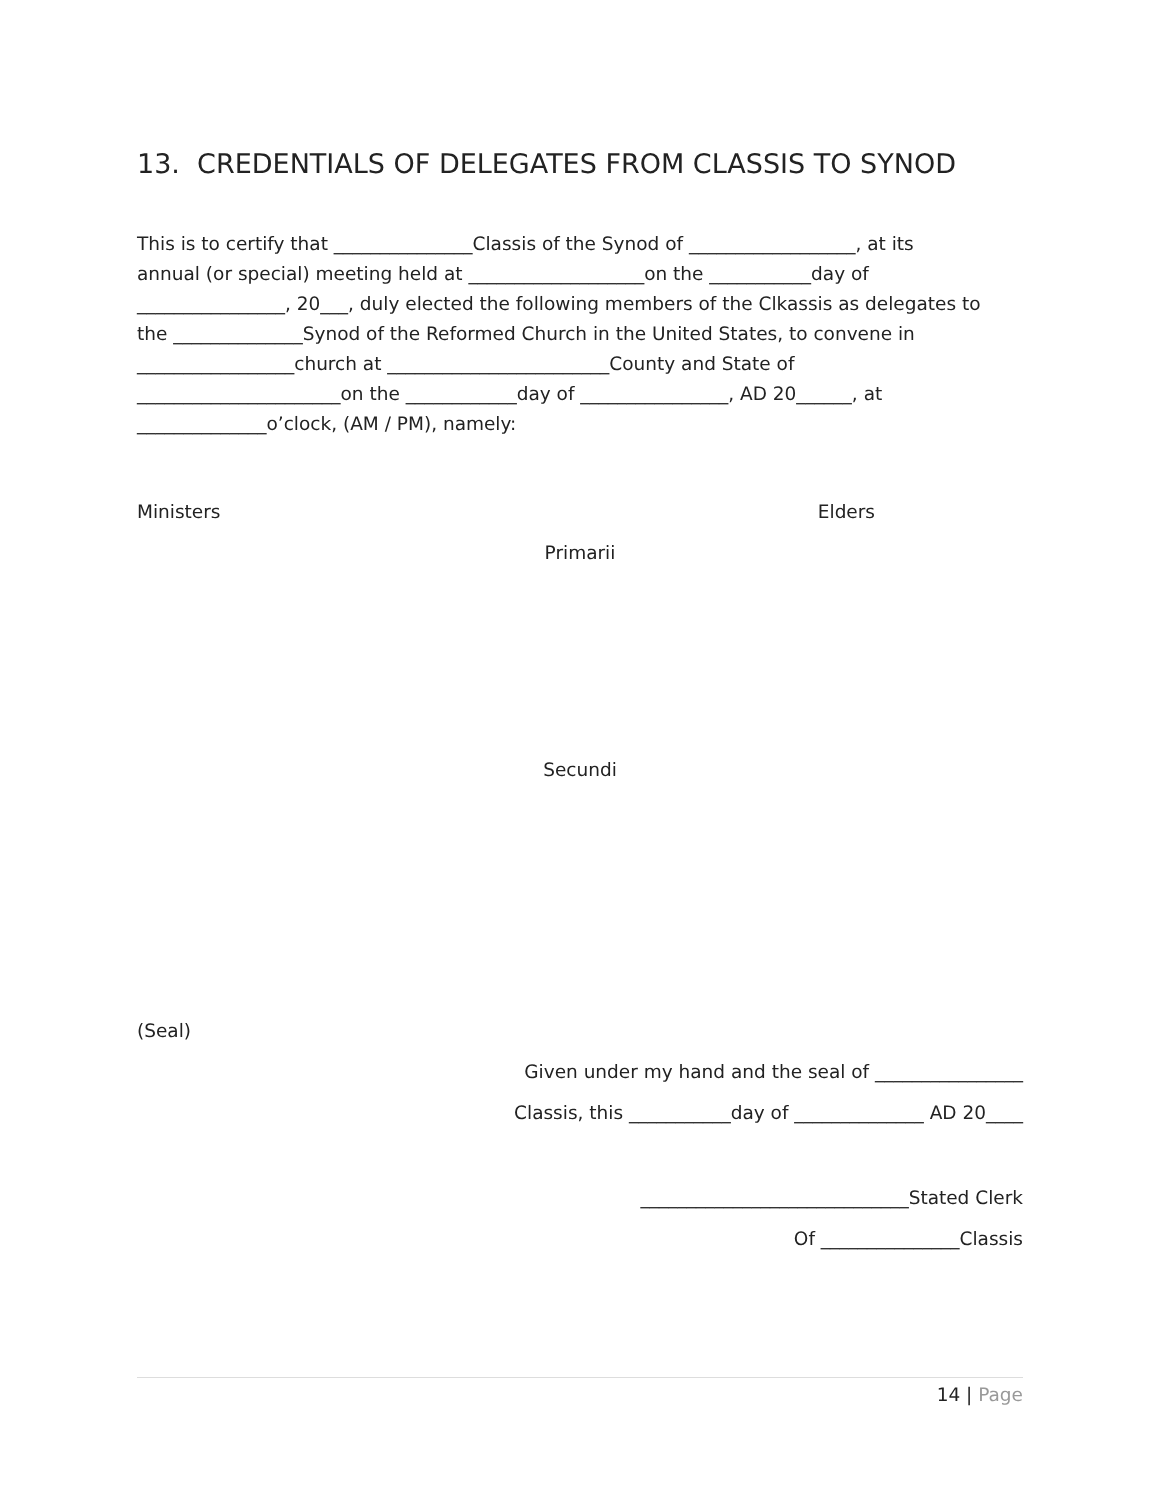13. CREDENTIALS OF DELEGATES FROM CLASSIS TO SYNOD
This is to certify that _______________Classis of the Synod of __________________, at its
annual (or special) meeting held at ___________________on the ___________day of
________________, 20___, duly elected the following members of the Clkassis as delegates to
the ______________Synod of the Reformed Church in the United States, to convene in
_________________church at ________________________County and State of
______________________on the ____________day of ________________, AD 20______, at
______________o’clock, (AM / PM), namely:
Ministers Elders
Primarii
Secundi
(Seal)
Given under my hand and the seal of ________________
Classis, this ___________day of ______________ AD 20____
_____________________________Stated Clerk
Of _______________Classis
14 | Page